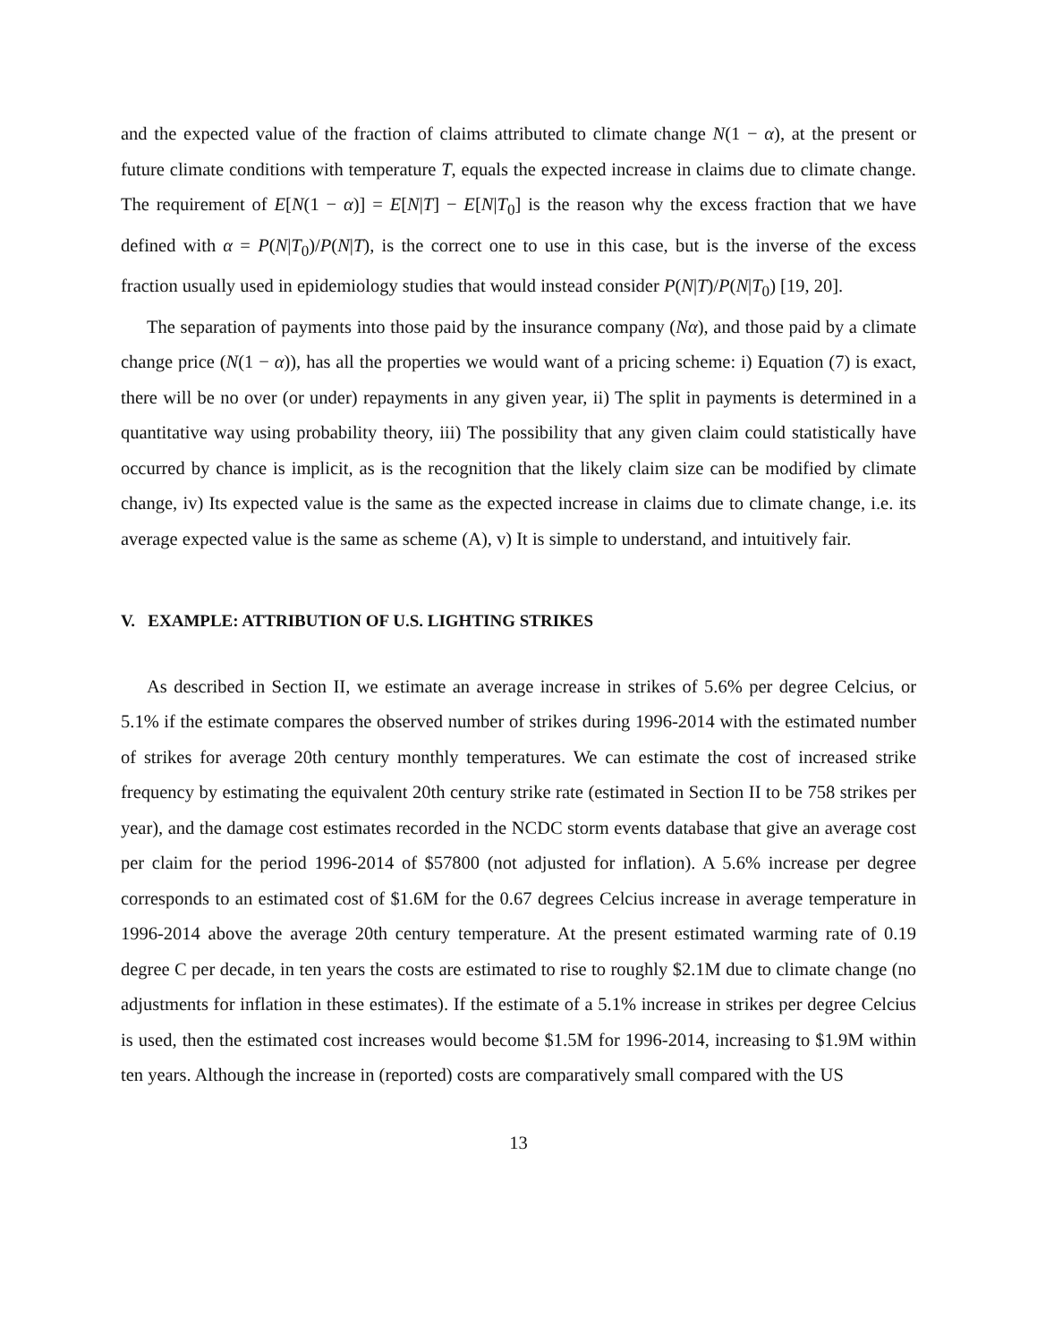and the expected value of the fraction of claims attributed to climate change N(1 − α), at the present or future climate conditions with temperature T, equals the expected increase in claims due to climate change. The requirement of E[N(1 − α)] = E[N|T] − E[N|T<sub>0</sub>] is the reason why the excess fraction that we have defined with α = P(N|T<sub>0</sub>)/P(N|T), is the correct one to use in this case, but is the inverse of the excess fraction usually used in epidemiology studies that would instead consider P(N|T)/P(N|T<sub>0</sub>) [19, 20].
The separation of payments into those paid by the insurance company (Nα), and those paid by a climate change price (N(1 − α)), has all the properties we would want of a pricing scheme: i) Equation (7) is exact, there will be no over (or under) repayments in any given year, ii) The split in payments is determined in a quantitative way using probability theory, iii) The possibility that any given claim could statistically have occurred by chance is implicit, as is the recognition that the likely claim size can be modified by climate change, iv) Its expected value is the same as the expected increase in claims due to climate change, i.e. its average expected value is the same as scheme (A), v) It is simple to understand, and intuitively fair.
V. EXAMPLE: ATTRIBUTION OF U.S. LIGHTING STRIKES
As described in Section II, we estimate an average increase in strikes of 5.6% per degree Celcius, or 5.1% if the estimate compares the observed number of strikes during 1996-2014 with the estimated number of strikes for average 20th century monthly temperatures. We can estimate the cost of increased strike frequency by estimating the equivalent 20th century strike rate (estimated in Section II to be 758 strikes per year), and the damage cost estimates recorded in the NCDC storm events database that give an average cost per claim for the period 1996-2014 of $57800 (not adjusted for inflation). A 5.6% increase per degree corresponds to an estimated cost of $1.6M for the 0.67 degrees Celcius increase in average temperature in 1996-2014 above the average 20th century temperature. At the present estimated warming rate of 0.19 degree C per decade, in ten years the costs are estimated to rise to roughly $2.1M due to climate change (no adjustments for inflation in these estimates). If the estimate of a 5.1% increase in strikes per degree Celcius is used, then the estimated cost increases would become $1.5M for 1996-2014, increasing to $1.9M within ten years. Although the increase in (reported) costs are comparatively small compared with the US
13